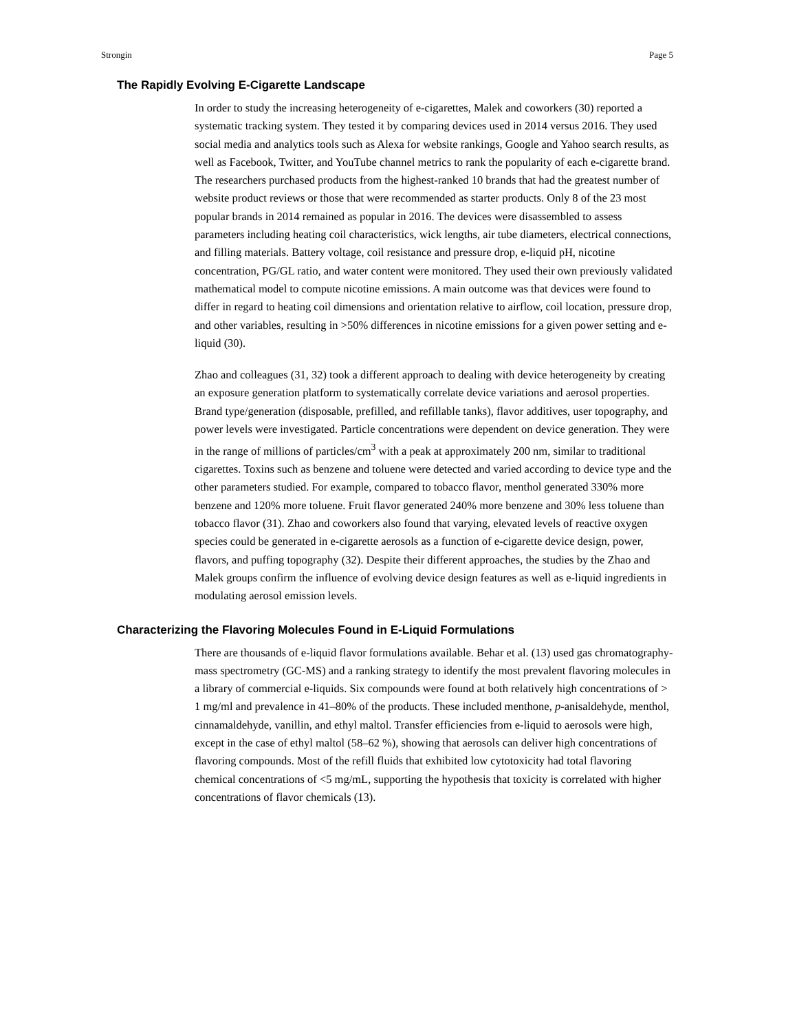Strongin Page 5
The Rapidly Evolving E-Cigarette Landscape
In order to study the increasing heterogeneity of e-cigarettes, Malek and coworkers (30) reported a systematic tracking system. They tested it by comparing devices used in 2014 versus 2016. They used social media and analytics tools such as Alexa for website rankings, Google and Yahoo search results, as well as Facebook, Twitter, and YouTube channel metrics to rank the popularity of each e-cigarette brand. The researchers purchased products from the highest-ranked 10 brands that had the greatest number of website product reviews or those that were recommended as starter products. Only 8 of the 23 most popular brands in 2014 remained as popular in 2016. The devices were disassembled to assess parameters including heating coil characteristics, wick lengths, air tube diameters, electrical connections, and filling materials. Battery voltage, coil resistance and pressure drop, e-liquid pH, nicotine concentration, PG/GL ratio, and water content were monitored. They used their own previously validated mathematical model to compute nicotine emissions. A main outcome was that devices were found to differ in regard to heating coil dimensions and orientation relative to airflow, coil location, pressure drop, and other variables, resulting in >50% differences in nicotine emissions for a given power setting and e-liquid (30).
Zhao and colleagues (31, 32) took a different approach to dealing with device heterogeneity by creating an exposure generation platform to systematically correlate device variations and aerosol properties. Brand type/generation (disposable, prefilled, and refillable tanks), flavor additives, user topography, and power levels were investigated. Particle concentrations were dependent on device generation. They were in the range of millions of particles/cm<sup>3</sup> with a peak at approximately 200 nm, similar to traditional cigarettes. Toxins such as benzene and toluene were detected and varied according to device type and the other parameters studied. For example, compared to tobacco flavor, menthol generated 330% more benzene and 120% more toluene. Fruit flavor generated 240% more benzene and 30% less toluene than tobacco flavor (31). Zhao and coworkers also found that varying, elevated levels of reactive oxygen species could be generated in e-cigarette aerosols as a function of e-cigarette device design, power, flavors, and puffing topography (32). Despite their different approaches, the studies by the Zhao and Malek groups confirm the influence of evolving device design features as well as e-liquid ingredients in modulating aerosol emission levels.
Characterizing the Flavoring Molecules Found in E-Liquid Formulations
There are thousands of e-liquid flavor formulations available. Behar et al. (13) used gas chromatography-mass spectrometry (GC-MS) and a ranking strategy to identify the most prevalent flavoring molecules in a library of commercial e-liquids. Six compounds were found at both relatively high concentrations of > 1 mg/ml and prevalence in 41–80% of the products. These included menthone, p-anisaldehyde, menthol, cinnamaldehyde, vanillin, and ethyl maltol. Transfer efficiencies from e-liquid to aerosols were high, except in the case of ethyl maltol (58–62 %), showing that aerosols can deliver high concentrations of flavoring compounds. Most of the refill fluids that exhibited low cytotoxicity had total flavoring chemical concentrations of <5 mg/mL, supporting the hypothesis that toxicity is correlated with higher concentrations of flavor chemicals (13).